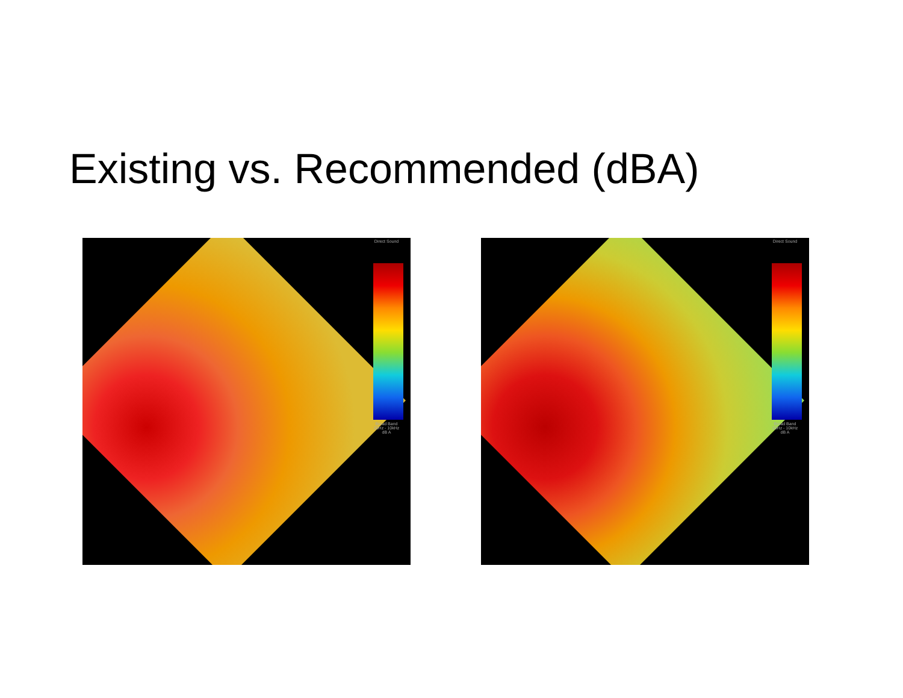Existing vs. Recommended (dBA)
Direct Sound
Broad Band
20Hz - 10kHz
dB A
Direct Sound
Broad Band
20Hz - 10kHz
dB A